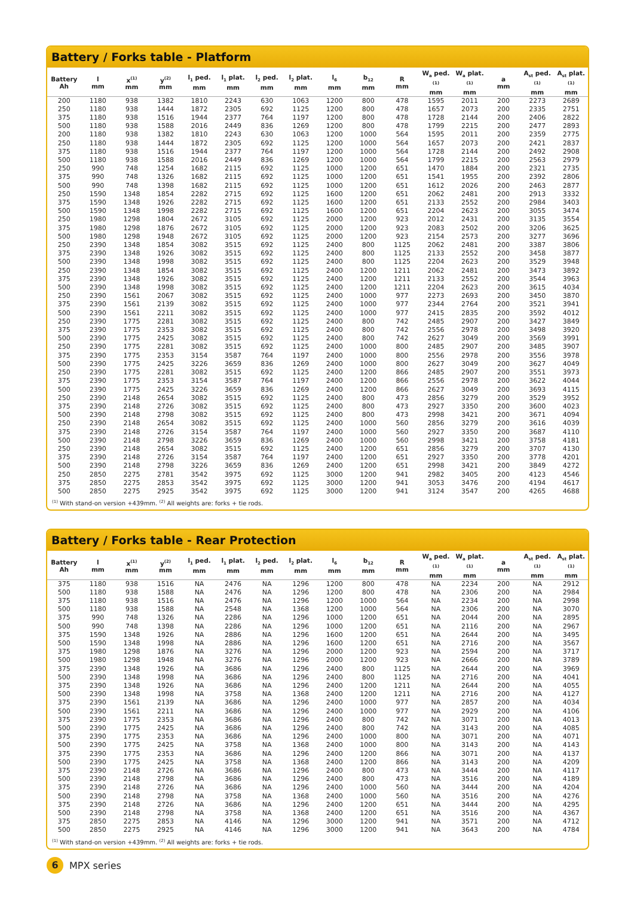Battery / Forks table - Platform
| Battery Ah | l mm | x<sup>(1)</sup> mm | y<sup>(2)</sup> mm | l<sub>1</sub> ped. mm | l<sub>1</sub> plat. mm | l<sub>2</sub> ped. mm | l<sub>2</sub> plat. mm | l<sub>6</sub> mm | b<sub>12</sub> mm | R mm | W<sub>a</sub> ped. <sup>(1)</sup> mm | W<sub>a</sub> plat. <sup>(1)</sup> mm | a mm | A<sub>st</sub> ped.<sup>(1)</sup> mm | A<sub>st</sub> plat.<sup>(1)</sup> mm |
| --- | --- | --- | --- | --- | --- | --- | --- | --- | --- | --- | --- | --- | --- | --- | --- |
| 200 | 1180 | 938 | 1382 | 1810 | 2243 | 630 | 1063 | 1200 | 800 | 478 | 1595 | 2011 | 200 | 2273 | 2689 |
| 250 | 1180 | 938 | 1444 | 1872 | 2305 | 692 | 1125 | 1200 | 800 | 478 | 1657 | 2073 | 200 | 2335 | 2751 |
| 375 | 1180 | 938 | 1516 | 1944 | 2377 | 764 | 1197 | 1200 | 800 | 478 | 1728 | 2144 | 200 | 2406 | 2822 |
| 500 | 1180 | 938 | 1588 | 2016 | 2449 | 836 | 1269 | 1200 | 800 | 478 | 1799 | 2215 | 200 | 2477 | 2893 |
| 200 | 1180 | 938 | 1382 | 1810 | 2243 | 630 | 1063 | 1200 | 1000 | 564 | 1595 | 2011 | 200 | 2359 | 2775 |
| 250 | 1180 | 938 | 1444 | 1872 | 2305 | 692 | 1125 | 1200 | 1000 | 564 | 1657 | 2073 | 200 | 2421 | 2837 |
| 375 | 1180 | 938 | 1516 | 1944 | 2377 | 764 | 1197 | 1200 | 1000 | 564 | 1728 | 2144 | 200 | 2492 | 2908 |
| 500 | 1180 | 938 | 1588 | 2016 | 2449 | 836 | 1269 | 1200 | 1000 | 564 | 1799 | 2215 | 200 | 2563 | 2979 |
| 250 | 990 | 748 | 1254 | 1682 | 2115 | 692 | 1125 | 1000 | 1200 | 651 | 1470 | 1884 | 200 | 2321 | 2735 |
| 375 | 990 | 748 | 1326 | 1682 | 2115 | 692 | 1125 | 1000 | 1200 | 651 | 1541 | 1955 | 200 | 2392 | 2806 |
| 500 | 990 | 748 | 1398 | 1682 | 2115 | 692 | 1125 | 1000 | 1200 | 651 | 1612 | 2026 | 200 | 2463 | 2877 |
| 250 | 1590 | 1348 | 1854 | 2282 | 2715 | 692 | 1125 | 1600 | 1200 | 651 | 2062 | 2481 | 200 | 2913 | 3332 |
| 375 | 1590 | 1348 | 1926 | 2282 | 2715 | 692 | 1125 | 1600 | 1200 | 651 | 2133 | 2552 | 200 | 2984 | 3403 |
| 500 | 1590 | 1348 | 1998 | 2282 | 2715 | 692 | 1125 | 1600 | 1200 | 651 | 2204 | 2623 | 200 | 3055 | 3474 |
| 250 | 1980 | 1298 | 1804 | 2672 | 3105 | 692 | 1125 | 2000 | 1200 | 923 | 2012 | 2431 | 200 | 3135 | 3554 |
| 375 | 1980 | 1298 | 1876 | 2672 | 3105 | 692 | 1125 | 2000 | 1200 | 923 | 2083 | 2502 | 200 | 3206 | 3625 |
| 500 | 1980 | 1298 | 1948 | 2672 | 3105 | 692 | 1125 | 2000 | 1200 | 923 | 2154 | 2573 | 200 | 3277 | 3696 |
| 250 | 2390 | 1348 | 1854 | 3082 | 3515 | 692 | 1125 | 2400 | 800 | 1125 | 2062 | 2481 | 200 | 3387 | 3806 |
| 375 | 2390 | 1348 | 1926 | 3082 | 3515 | 692 | 1125 | 2400 | 800 | 1125 | 2133 | 2552 | 200 | 3458 | 3877 |
| 500 | 2390 | 1348 | 1998 | 3082 | 3515 | 692 | 1125 | 2400 | 800 | 1125 | 2204 | 2623 | 200 | 3529 | 3948 |
| 250 | 2390 | 1348 | 1854 | 3082 | 3515 | 692 | 1125 | 2400 | 1200 | 1211 | 2062 | 2481 | 200 | 3473 | 3892 |
| 375 | 2390 | 1348 | 1926 | 3082 | 3515 | 692 | 1125 | 2400 | 1200 | 1211 | 2133 | 2552 | 200 | 3544 | 3963 |
| 500 | 2390 | 1348 | 1998 | 3082 | 3515 | 692 | 1125 | 2400 | 1200 | 1211 | 2204 | 2623 | 200 | 3615 | 4034 |
| 250 | 2390 | 1561 | 2067 | 3082 | 3515 | 692 | 1125 | 2400 | 1000 | 977 | 2273 | 2693 | 200 | 3450 | 3870 |
| 375 | 2390 | 1561 | 2139 | 3082 | 3515 | 692 | 1125 | 2400 | 1000 | 977 | 2344 | 2764 | 200 | 3521 | 3941 |
| 500 | 2390 | 1561 | 2211 | 3082 | 3515 | 692 | 1125 | 2400 | 1000 | 977 | 2415 | 2835 | 200 | 3592 | 4012 |
| 250 | 2390 | 1775 | 2281 | 3082 | 3515 | 692 | 1125 | 2400 | 800 | 742 | 2485 | 2907 | 200 | 3427 | 3849 |
| 375 | 2390 | 1775 | 2353 | 3082 | 3515 | 692 | 1125 | 2400 | 800 | 742 | 2556 | 2978 | 200 | 3498 | 3920 |
| 500 | 2390 | 1775 | 2425 | 3082 | 3515 | 692 | 1125 | 2400 | 800 | 742 | 2627 | 3049 | 200 | 3569 | 3991 |
| 250 | 2390 | 1775 | 2281 | 3082 | 3515 | 692 | 1125 | 2400 | 1000 | 800 | 2485 | 2907 | 200 | 3485 | 3907 |
| 375 | 2390 | 1775 | 2353 | 3154 | 3587 | 764 | 1197 | 2400 | 1000 | 800 | 2556 | 2978 | 200 | 3556 | 3978 |
| 500 | 2390 | 1775 | 2425 | 3226 | 3659 | 836 | 1269 | 2400 | 1000 | 800 | 2627 | 3049 | 200 | 3627 | 4049 |
| 250 | 2390 | 1775 | 2281 | 3082 | 3515 | 692 | 1125 | 2400 | 1200 | 866 | 2485 | 2907 | 200 | 3551 | 3973 |
| 375 | 2390 | 1775 | 2353 | 3154 | 3587 | 764 | 1197 | 2400 | 1200 | 866 | 2556 | 2978 | 200 | 3622 | 4044 |
| 500 | 2390 | 1775 | 2425 | 3226 | 3659 | 836 | 1269 | 2400 | 1200 | 866 | 2627 | 3049 | 200 | 3693 | 4115 |
| 250 | 2390 | 2148 | 2654 | 3082 | 3515 | 692 | 1125 | 2400 | 800 | 473 | 2856 | 3279 | 200 | 3529 | 3952 |
| 375 | 2390 | 2148 | 2726 | 3082 | 3515 | 692 | 1125 | 2400 | 800 | 473 | 2927 | 3350 | 200 | 3600 | 4023 |
| 500 | 2390 | 2148 | 2798 | 3082 | 3515 | 692 | 1125 | 2400 | 800 | 473 | 2998 | 3421 | 200 | 3671 | 4094 |
| 250 | 2390 | 2148 | 2654 | 3082 | 3515 | 692 | 1125 | 2400 | 1000 | 560 | 2856 | 3279 | 200 | 3616 | 4039 |
| 375 | 2390 | 2148 | 2726 | 3154 | 3587 | 764 | 1197 | 2400 | 1000 | 560 | 2927 | 3350 | 200 | 3687 | 4110 |
| 500 | 2390 | 2148 | 2798 | 3226 | 3659 | 836 | 1269 | 2400 | 1000 | 560 | 2998 | 3421 | 200 | 3758 | 4181 |
| 250 | 2390 | 2148 | 2654 | 3082 | 3515 | 692 | 1125 | 2400 | 1200 | 651 | 2856 | 3279 | 200 | 3707 | 4130 |
| 375 | 2390 | 2148 | 2726 | 3154 | 3587 | 764 | 1197 | 2400 | 1200 | 651 | 2927 | 3350 | 200 | 3778 | 4201 |
| 500 | 2390 | 2148 | 2798 | 3226 | 3659 | 836 | 1269 | 2400 | 1200 | 651 | 2998 | 3421 | 200 | 3849 | 4272 |
| 250 | 2850 | 2275 | 2781 | 3542 | 3975 | 692 | 1125 | 3000 | 1200 | 941 | 2982 | 3405 | 200 | 4123 | 4546 |
| 375 | 2850 | 2275 | 2853 | 3542 | 3975 | 692 | 1125 | 3000 | 1200 | 941 | 3053 | 3476 | 200 | 4194 | 4617 |
| 500 | 2850 | 2275 | 2925 | 3542 | 3975 | 692 | 1125 | 3000 | 1200 | 941 | 3124 | 3547 | 200 | 4265 | 4688 |
<sup>(1)</sup> With stand-on version +439mm. <sup>(2)</sup> All weights are: forks + tie rods.
Battery / Forks table - Rear Protection
| Battery Ah | l mm | x<sup>(1)</sup> mm | y<sup>(2)</sup> mm | l<sub>1</sub> ped. mm | l<sub>1</sub> plat. mm | l<sub>2</sub> ped. mm | l<sub>2</sub> plat. mm | l<sub>6</sub> mm | b<sub>12</sub> mm | R mm | W<sub>a</sub> ped. <sup>(1)</sup> mm | W<sub>a</sub> plat. <sup>(1)</sup> mm | a mm | A<sub>st</sub> ped.<sup>(1)</sup> mm | A<sub>st</sub> plat.<sup>(1)</sup> mm |
| --- | --- | --- | --- | --- | --- | --- | --- | --- | --- | --- | --- | --- | --- | --- | --- |
| 375 | 1180 | 938 | 1516 | NA | 2476 | NA | 1296 | 1200 | 800 | 478 | NA | 2234 | 200 | NA | 2912 |
| 500 | 1180 | 938 | 1588 | NA | 2476 | NA | 1296 | 1200 | 800 | 478 | NA | 2306 | 200 | NA | 2984 |
| 375 | 1180 | 938 | 1516 | NA | 2476 | NA | 1296 | 1200 | 1000 | 564 | NA | 2234 | 200 | NA | 2998 |
| 500 | 1180 | 938 | 1588 | NA | 2548 | NA | 1368 | 1200 | 1000 | 564 | NA | 2306 | 200 | NA | 3070 |
| 375 | 990 | 748 | 1326 | NA | 2286 | NA | 1296 | 1000 | 1200 | 651 | NA | 2044 | 200 | NA | 2895 |
| 500 | 990 | 748 | 1398 | NA | 2286 | NA | 1296 | 1000 | 1200 | 651 | NA | 2116 | 200 | NA | 2967 |
| 375 | 1590 | 1348 | 1926 | NA | 2886 | NA | 1296 | 1600 | 1200 | 651 | NA | 2644 | 200 | NA | 3495 |
| 500 | 1590 | 1348 | 1998 | NA | 2886 | NA | 1296 | 1600 | 1200 | 651 | NA | 2716 | 200 | NA | 3567 |
| 375 | 1980 | 1298 | 1876 | NA | 3276 | NA | 1296 | 2000 | 1200 | 923 | NA | 2594 | 200 | NA | 3717 |
| 500 | 1980 | 1298 | 1948 | NA | 3276 | NA | 1296 | 2000 | 1200 | 923 | NA | 2666 | 200 | NA | 3789 |
| 375 | 2390 | 1348 | 1926 | NA | 3686 | NA | 1296 | 2400 | 800 | 1125 | NA | 2644 | 200 | NA | 3969 |
| 500 | 2390 | 1348 | 1998 | NA | 3686 | NA | 1296 | 2400 | 800 | 1125 | NA | 2716 | 200 | NA | 4041 |
| 375 | 2390 | 1348 | 1926 | NA | 3686 | NA | 1296 | 2400 | 1200 | 1211 | NA | 2644 | 200 | NA | 4055 |
| 500 | 2390 | 1348 | 1998 | NA | 3758 | NA | 1368 | 2400 | 1200 | 1211 | NA | 2716 | 200 | NA | 4127 |
| 375 | 2390 | 1561 | 2139 | NA | 3686 | NA | 1296 | 2400 | 1000 | 977 | NA | 2857 | 200 | NA | 4034 |
| 500 | 2390 | 1561 | 2211 | NA | 3686 | NA | 1296 | 2400 | 1000 | 977 | NA | 2929 | 200 | NA | 4106 |
| 375 | 2390 | 1775 | 2353 | NA | 3686 | NA | 1296 | 2400 | 800 | 742 | NA | 3071 | 200 | NA | 4013 |
| 500 | 2390 | 1775 | 2425 | NA | 3686 | NA | 1296 | 2400 | 800 | 742 | NA | 3143 | 200 | NA | 4085 |
| 375 | 2390 | 1775 | 2353 | NA | 3686 | NA | 1296 | 2400 | 1000 | 800 | NA | 3071 | 200 | NA | 4071 |
| 500 | 2390 | 1775 | 2425 | NA | 3758 | NA | 1368 | 2400 | 1000 | 800 | NA | 3143 | 200 | NA | 4143 |
| 375 | 2390 | 1775 | 2353 | NA | 3686 | NA | 1296 | 2400 | 1200 | 866 | NA | 3071 | 200 | NA | 4137 |
| 500 | 2390 | 1775 | 2425 | NA | 3758 | NA | 1368 | 2400 | 1200 | 866 | NA | 3143 | 200 | NA | 4209 |
| 375 | 2390 | 2148 | 2726 | NA | 3686 | NA | 1296 | 2400 | 800 | 473 | NA | 3444 | 200 | NA | 4117 |
| 500 | 2390 | 2148 | 2798 | NA | 3686 | NA | 1296 | 2400 | 800 | 473 | NA | 3516 | 200 | NA | 4189 |
| 375 | 2390 | 2148 | 2726 | NA | 3686 | NA | 1296 | 2400 | 1000 | 560 | NA | 3444 | 200 | NA | 4204 |
| 500 | 2390 | 2148 | 2798 | NA | 3758 | NA | 1368 | 2400 | 1000 | 560 | NA | 3516 | 200 | NA | 4276 |
| 375 | 2390 | 2148 | 2726 | NA | 3686 | NA | 1296 | 2400 | 1200 | 651 | NA | 3444 | 200 | NA | 4295 |
| 500 | 2390 | 2148 | 2798 | NA | 3758 | NA | 1368 | 2400 | 1200 | 651 | NA | 3516 | 200 | NA | 4367 |
| 375 | 2850 | 2275 | 2853 | NA | 4146 | NA | 1296 | 3000 | 1200 | 941 | NA | 3571 | 200 | NA | 4712 |
| 500 | 2850 | 2275 | 2925 | NA | 4146 | NA | 1296 | 3000 | 1200 | 941 | NA | 3643 | 200 | NA | 4784 |
<sup>(1)</sup> With stand-on version +439mm. <sup>(2)</sup> All weights are: forks + tie rods.
6
MPX series